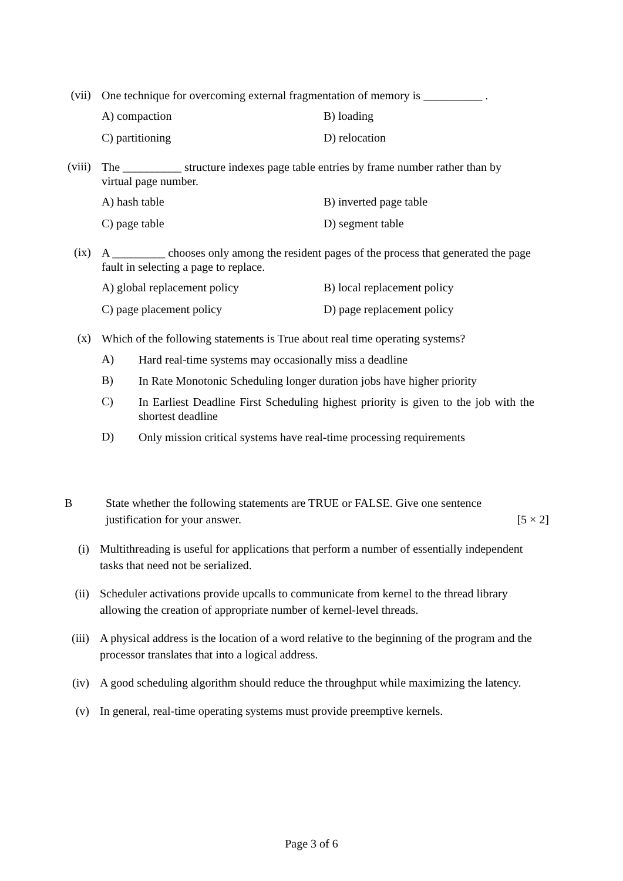(vii)
One technique for overcoming external fragmentation of memory is __________ .
A) compaction
B) loading
C) partitioning
D) relocation
(viii)
The __________ structure indexes page table entries by frame number rather than by virtual page number.
A) hash table
B) inverted page table
C) page table
D) segment table
(ix)
A _________ chooses only among the resident pages of the process that generated the page fault in selecting a page to replace.
A) global replacement policy
B) local replacement policy
C) page placement policy
D) page replacement policy
(x)
Which of the following statements is True about real time operating systems?
A)
Hard real-time systems may occasionally miss a deadline
B)
In Rate Monotonic Scheduling longer duration jobs have higher priority
C)
In Earliest Deadline First Scheduling highest priority is given to the job with the shortest deadline
D)
Only mission critical systems have real-time processing requirements
B State whether the following statements are TRUE or FALSE. Give one sentence
justification for your answer. [5 × 2]
(i)
Multithreading is useful for applications that perform a number of essentially independent tasks that need not be serialized.
(ii)
Scheduler activations provide upcalls to communicate from kernel to the thread library allowing the creation of appropriate number of kernel-level threads.
(iii)
A physical address is the location of a word relative to the beginning of the program and the processor translates that into a logical address.
(iv)
A good scheduling algorithm should reduce the throughput while maximizing the latency.
(v)
In general, real-time operating systems must provide preemptive kernels.
Page 3 of 6